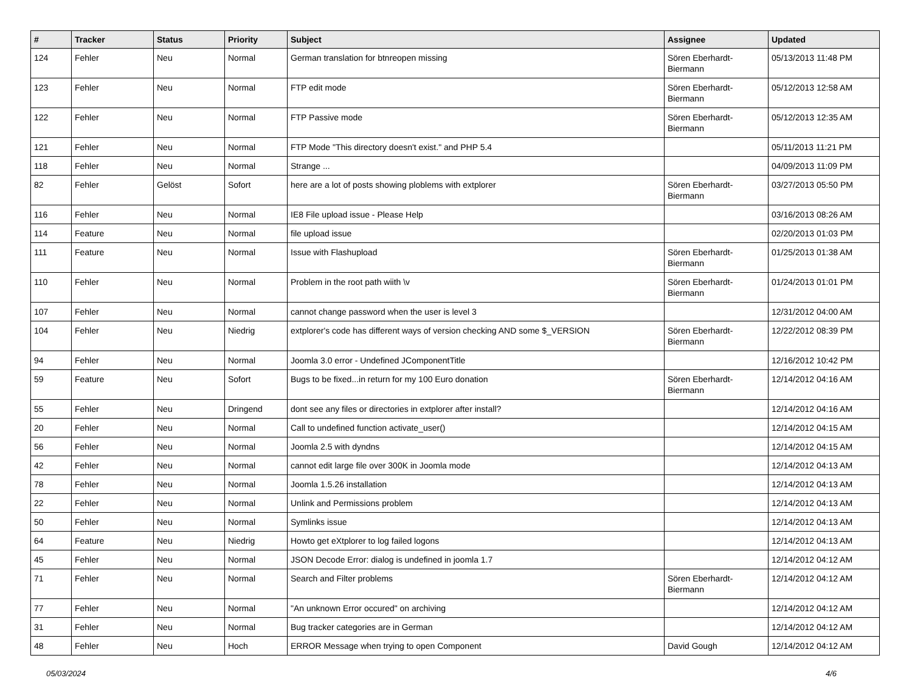| # | Tracker | Status | Priority | Subject | Assignee | Updated |
| --- | --- | --- | --- | --- | --- | --- |
| 124 | Fehler | Neu | Normal | German translation for btnreopen missing | Sören Eberhardt-Biermann | 05/13/2013 11:48 PM |
| 123 | Fehler | Neu | Normal | FTP edit mode | Sören Eberhardt-Biermann | 05/12/2013 12:58 AM |
| 122 | Fehler | Neu | Normal | FTP Passive mode | Sören Eberhardt-Biermann | 05/12/2013 12:35 AM |
| 121 | Fehler | Neu | Normal | FTP Mode "This directory doesn't exist." and PHP 5.4 | | 05/11/2013 11:21 PM |
| 118 | Fehler | Neu | Normal | Strange ... | | 04/09/2013 11:09 PM |
| 82 | Fehler | Gelöst | Sofort | here are a lot of posts showing ploblems with extplorer | Sören Eberhardt-Biermann | 03/27/2013 05:50 PM |
| 116 | Fehler | Neu | Normal | IE8 File upload issue - Please Help | | 03/16/2013 08:26 AM |
| 114 | Feature | Neu | Normal | file upload issue | | 02/20/2013 01:03 PM |
| 111 | Feature | Neu | Normal | Issue with Flashupload | Sören Eberhardt-Biermann | 01/25/2013 01:38 AM |
| 110 | Fehler | Neu | Normal | Problem in the root path wiith \v | Sören Eberhardt-Biermann | 01/24/2013 01:01 PM |
| 107 | Fehler | Neu | Normal | cannot change password when the user is level 3 | | 12/31/2012 04:00 AM |
| 104 | Fehler | Neu | Niedrig | extplorer's code has different ways of version checking AND some $_VERSION | Sören Eberhardt-Biermann | 12/22/2012 08:39 PM |
| 94 | Fehler | Neu | Normal | Joomla 3.0 error - Undefined JComponentTitle | | 12/16/2012 10:42 PM |
| 59 | Feature | Neu | Sofort | Bugs to be fixed...in return for my 100 Euro donation | Sören Eberhardt-Biermann | 12/14/2012 04:16 AM |
| 55 | Fehler | Neu | Dringend | dont see any files or directories in extplorer after install? | | 12/14/2012 04:16 AM |
| 20 | Fehler | Neu | Normal | Call to undefined function activate_user() | | 12/14/2012 04:15 AM |
| 56 | Fehler | Neu | Normal | Joomla 2.5 with dyndns | | 12/14/2012 04:15 AM |
| 42 | Fehler | Neu | Normal | cannot edit large file over 300K in Joomla mode | | 12/14/2012 04:13 AM |
| 78 | Fehler | Neu | Normal | Joomla 1.5.26 installation | | 12/14/2012 04:13 AM |
| 22 | Fehler | Neu | Normal | Unlink and Permissions problem | | 12/14/2012 04:13 AM |
| 50 | Fehler | Neu | Normal | Symlinks issue | | 12/14/2012 04:13 AM |
| 64 | Feature | Neu | Niedrig | Howto get eXtplorer to log failed logons | | 12/14/2012 04:13 AM |
| 45 | Fehler | Neu | Normal | JSON Decode Error: dialog is undefined in joomla 1.7 | | 12/14/2012 04:12 AM |
| 71 | Fehler | Neu | Normal | Search and Filter problems | Sören Eberhardt-Biermann | 12/14/2012 04:12 AM |
| 77 | Fehler | Neu | Normal | "An unknown Error occured" on archiving | | 12/14/2012 04:12 AM |
| 31 | Fehler | Neu | Normal | Bug tracker categories are in German | | 12/14/2012 04:12 AM |
| 48 | Fehler | Neu | Hoch | ERROR Message when trying to open Component | David Gough | 12/14/2012 04:12 AM |
05/03/2024 4/6